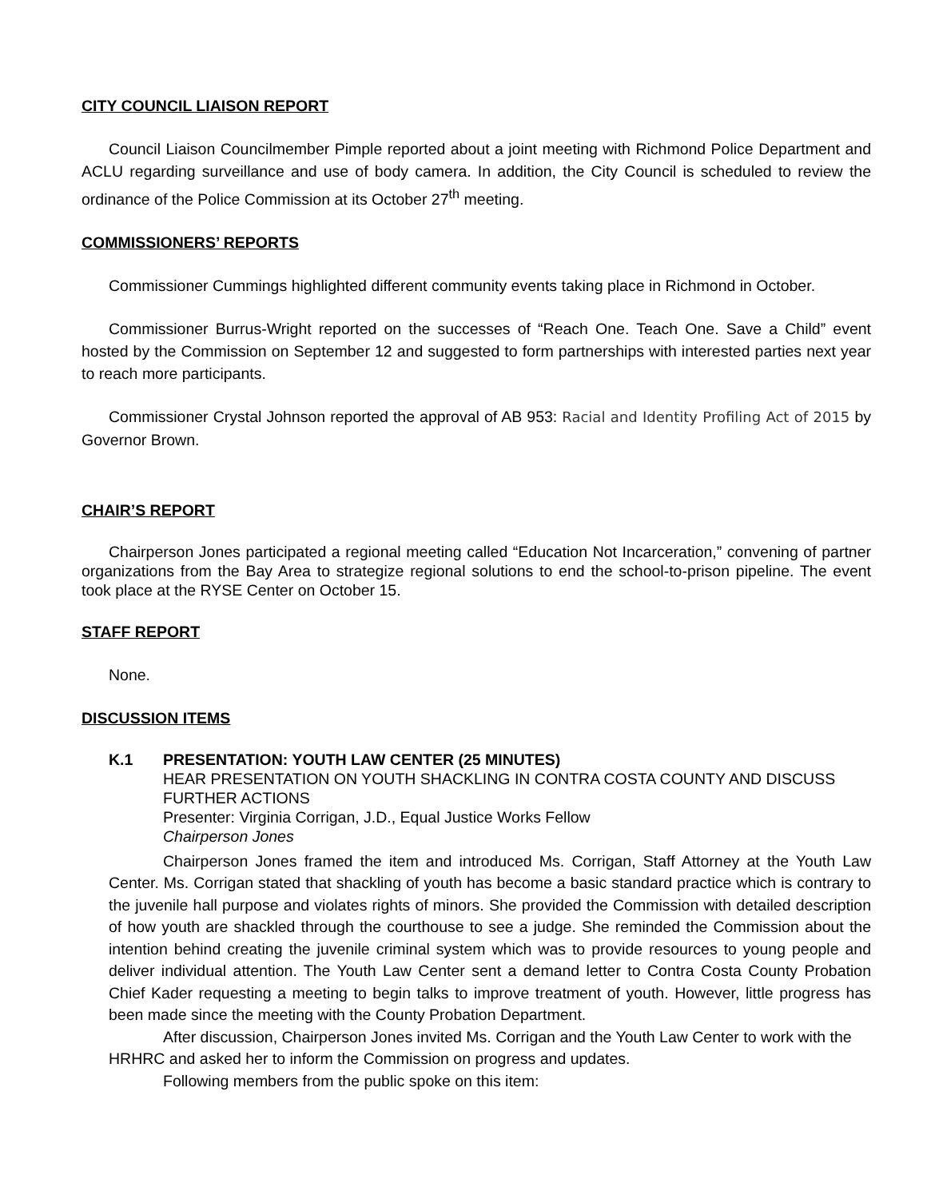CITY COUNCIL LIAISON REPORT
Council Liaison Councilmember Pimple reported about a joint meeting with Richmond Police Department and ACLU regarding surveillance and use of body camera. In addition, the City Council is scheduled to review the ordinance of the Police Commission at its October 27<sup>th</sup> meeting.
COMMISSIONERS’ REPORTS
Commissioner Cummings highlighted different community events taking place in Richmond in October.
Commissioner Burrus-Wright reported on the successes of “Reach One. Teach One. Save a Child” event hosted by the Commission on September 12 and suggested to form partnerships with interested parties next year to reach more participants.
Commissioner Crystal Johnson reported the approval of AB 953: Racial and Identity Profiling Act of 2015 by Governor Brown.
CHAIR’S REPORT
Chairperson Jones participated a regional meeting called “Education Not Incarceration,” convening of partner organizations from the Bay Area to strategize regional solutions to end the school-to-prison pipeline. The event took place at the RYSE Center on October 15.
STAFF REPORT
None.
DISCUSSION ITEMS
K.1 PRESENTATION: YOUTH LAW CENTER (25 MINUTES)
HEAR PRESENTATION ON YOUTH SHACKLING IN CONTRA COSTA COUNTY AND DISCUSS FURTHER ACTIONS
Presenter: Virginia Corrigan, J.D., Equal Justice Works Fellow
Chairperson Jones
Chairperson Jones framed the item and introduced Ms. Corrigan, Staff Attorney at the Youth Law Center. Ms. Corrigan stated that shackling of youth has become a basic standard practice which is contrary to the juvenile hall purpose and violates rights of minors. She provided the Commission with detailed description of how youth are shackled through the courthouse to see a judge. She reminded the Commission about the intention behind creating the juvenile criminal system which was to provide resources to young people and deliver individual attention. The Youth Law Center sent a demand letter to Contra Costa County Probation Chief Kader requesting a meeting to begin talks to improve treatment of youth. However, little progress has been made since the meeting with the County Probation Department.
After discussion, Chairperson Jones invited Ms. Corrigan and the Youth Law Center to work with the HRHRC and asked her to inform the Commission on progress and updates.
Following members from the public spoke on this item: